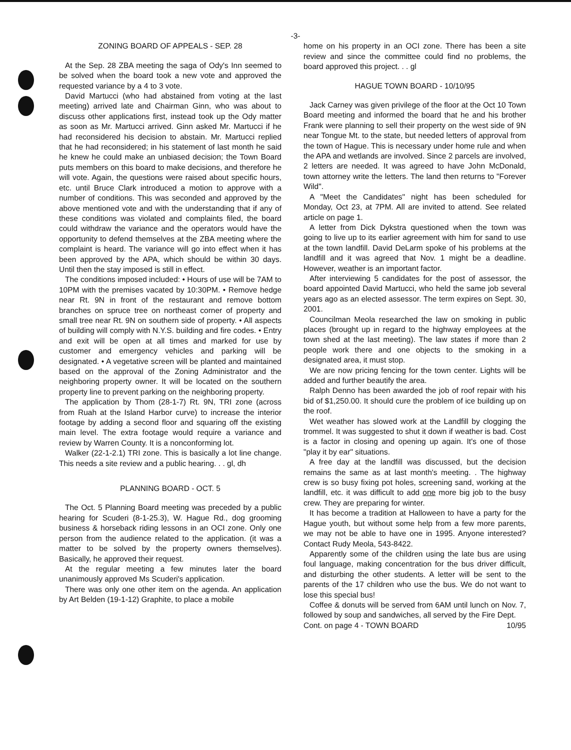-3-
ZONING BOARD OF APPEALS - SEP. 28
At the Sep. 28 ZBA meeting the saga of Ody's Inn seemed to be solved when the board took a new vote and approved the requested variance by a 4 to 3 vote.
David Martucci (who had abstained from voting at the last meeting) arrived late and Chairman Ginn, who was about to discuss other applications first, instead took up the Ody matter as soon as Mr. Martucci arrived. Ginn asked Mr. Martucci if he had reconsidered his decision to abstain. Mr. Martucci replied that he had reconsidered; in his statement of last month he said he knew he could make an unbiased decision; the Town Board puts members on this board to make decisions, and therefore he will vote. Again, the questions were raised about specific hours, etc. until Bruce Clark introduced a motion to approve with a number of conditions. This was seconded and approved by the above mentioned vote and with the understanding that if any of these conditions was violated and complaints filed, the board could withdraw the variance and the operators would have the opportunity to defend themselves at the ZBA meeting where the complaint is heard. The variance will go into effect when it has been approved by the APA, which should be within 30 days. Until then the stay imposed is still in effect.
The conditions imposed included: • Hours of use will be 7AM to 10PM with the premises vacated by 10:30PM. • Remove hedge near Rt. 9N in front of the restaurant and remove bottom branches on spruce tree on northeast corner of property and small tree near Rt. 9N on southern side of property. • All aspects of building will comply with N.Y.S. building and fire codes. • Entry and exit will be open at all times and marked for use by customer and emergency vehicles and parking will be designated. • A vegetative screen will be planted and maintained based on the approval of the Zoning Administrator and the neighboring property owner. It will be located on the southern property line to prevent parking on the neighboring property.
The application by Thom (28-1-7) Rt. 9N, TRI zone (across from Ruah at the Island Harbor curve) to increase the interior footage by adding a second floor and squaring off the existing main level. The extra footage would require a variance and review by Warren County. It is a nonconforming lot.
Walker (22-1-2.1) TRI zone. This is basically a lot line change. This needs a site review and a public hearing. . . gl, dh
PLANNING BOARD - OCT. 5
The Oct. 5 Planning Board meeting was preceded by a public hearing for Scuderi (8-1-25.3), W. Hague Rd., dog grooming business & horseback riding lessons in an OCI zone. Only one person from the audience related to the application. (it was a matter to be solved by the property owners themselves). Basically, he approved their request.
At the regular meeting a few minutes later the board unanimously approved Ms Scuderi's application.
There was only one other item on the agenda. An application by Art Belden (19-1-12) Graphite, to place a mobile
home on his property in an OCI zone. There has been a site review and since the committee could find no problems, the board approved this project. . . gl
HAGUE TOWN BOARD - 10/10/95
Jack Carney was given privilege of the floor at the Oct 10 Town Board meeting and informed the board that he and his brother Frank were planning to sell their property on the west side of 9N near Tongue Mt. to the state, but needed letters of approval from the town of Hague. This is necessary under home rule and when the APA and wetlands are involved. Since 2 parcels are involved, 2 letters are needed. It was agreed to have John McDonald, town attorney write the letters. The land then returns to "Forever Wild".
A "Meet the Candidates" night has been scheduled for Monday, Oct 23, at 7PM. All are invited to attend. See related article on page 1.
A letter from Dick Dykstra questioned when the town was going to live up to its earlier agreement with him for sand to use at the town landfill. David DeLarm spoke of his problems at the landfill and it was agreed that Nov. 1 might be a deadline. However, weather is an important factor.
After interviewing 5 candidates for the post of assessor, the board appointed David Martucci, who held the same job several years ago as an elected assessor. The term expires on Sept. 30, 2001.
Councilman Meola researched the law on smoking in public places (brought up in regard to the highway employees at the town shed at the last meeting). The law states if more than 2 people work there and one objects to the smoking in a designated area, it must stop.
We are now pricing fencing for the town center. Lights will be added and further beautify the area.
Ralph Denno has been awarded the job of roof repair with his bid of $1,250.00. It should cure the problem of ice building up on the roof.
Wet weather has slowed work at the Landfill by clogging the trommel. It was suggested to shut it down if weather is bad. Cost is a factor in closing and opening up again. It's one of those "play it by ear" situations.
A free day at the landfill was discussed, but the decision remains the same as at last month's meeting. . The highway crew is so busy fixing pot holes, screening sand, working at the landfill, etc. it was difficult to add one more big job to the busy crew. They are preparing for winter.
It has become a tradition at Halloween to have a party for the Hague youth, but without some help from a few more parents, we may not be able to have one in 1995. Anyone interested? Contact Rudy Meola, 543-8422.
Apparently some of the children using the late bus are using foul language, making concentration for the bus driver difficult, and disturbing the other students. A letter will be sent to the parents of the 17 children who use the bus. We do not want to lose this special bus!
Coffee & donuts will be served from 6AM until lunch on Nov. 7, followed by soup and sandwiches, all served by the Fire Dept.
Cont. on page 4 - TOWN BOARD 10/95